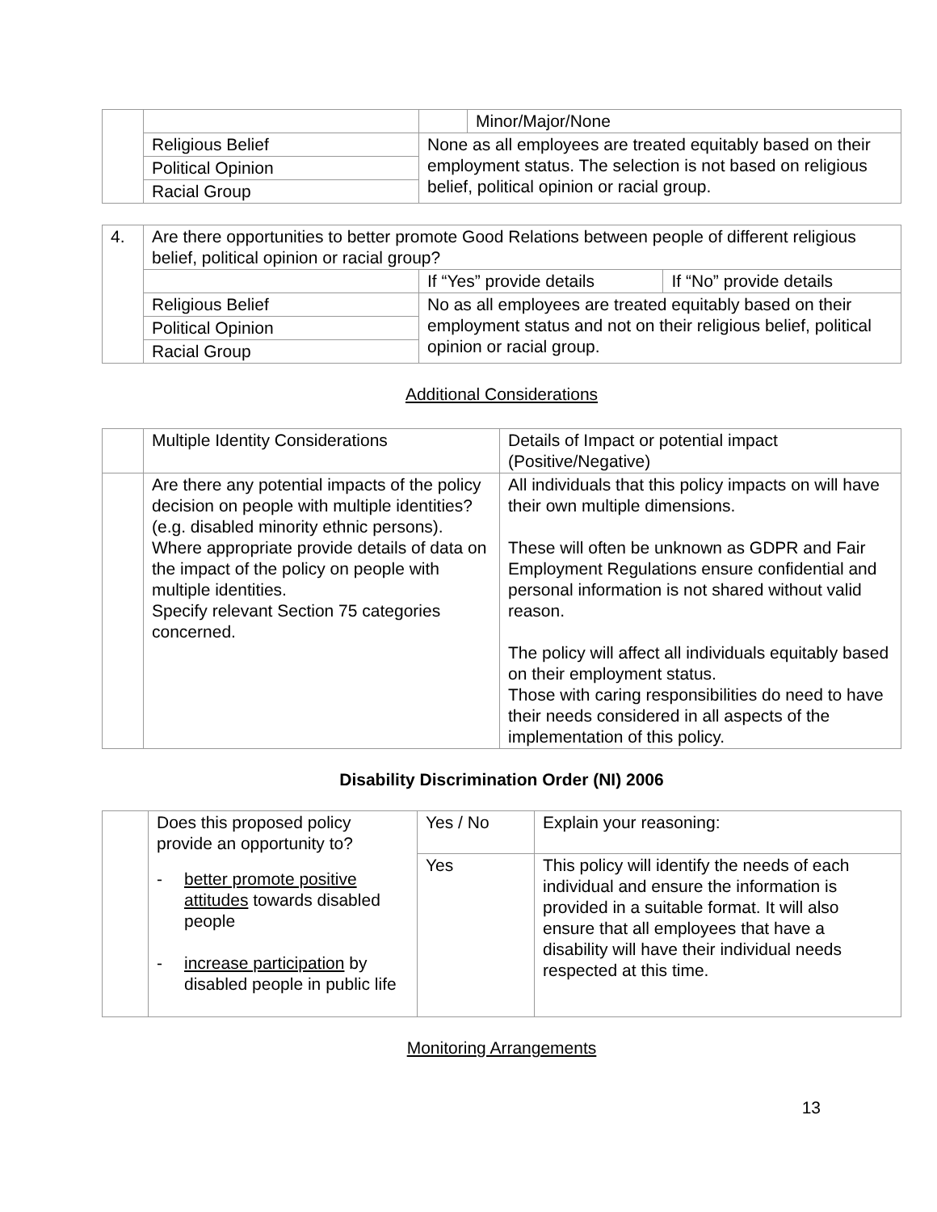| | | | Minor/Major/None |
| | Religious Belief | None as all employees are treated equitably based on their employment status. The selection is not based on religious belief, political opinion or racial group. | |
| | Political Opinion | | |
| | Racial Group | | |
| 4. | Are there opportunities to better promote Good Relations between people of different religious belief, political opinion or racial group? | | |
| | | If “Yes” provide details | If “No” provide details |
| | Religious Belief | No as all employees are treated equitably based on their employment status and not on their religious belief, political opinion or racial group. | |
| | Political Opinion | | |
| | Racial Group | | |
Additional Considerations
| | Multiple Identity Considerations | Details of Impact or potential impact (Positive/Negative) |
| | Are there any potential impacts of the policy decision on people with multiple identities? (e.g. disabled minority ethnic persons). Where appropriate provide details of data on the impact of the policy on people with multiple identities. Specify relevant Section 75 categories concerned. | All individuals that this policy impacts on will have their own multiple dimensions. These will often be unknown as GDPR and Fair Employment Regulations ensure confidential and personal information is not shared without valid reason. The policy will affect all individuals equitably based on their employment status. Those with caring responsibilities do need to have their needs considered in all aspects of the implementation of this policy. |
Disability Discrimination Order (NI) 2006
| | Does this proposed policy provide an opportunity to? - better promote positive attitudes towards disabled people - increase participation by disabled people in public life | Yes / No | Explain your reasoning: |
| | | Yes | This policy will identify the needs of each individual and ensure the information is provided in a suitable format. It will also ensure that all employees that have a disability will have their individual needs respected at this time. |
Monitoring Arrangements
13